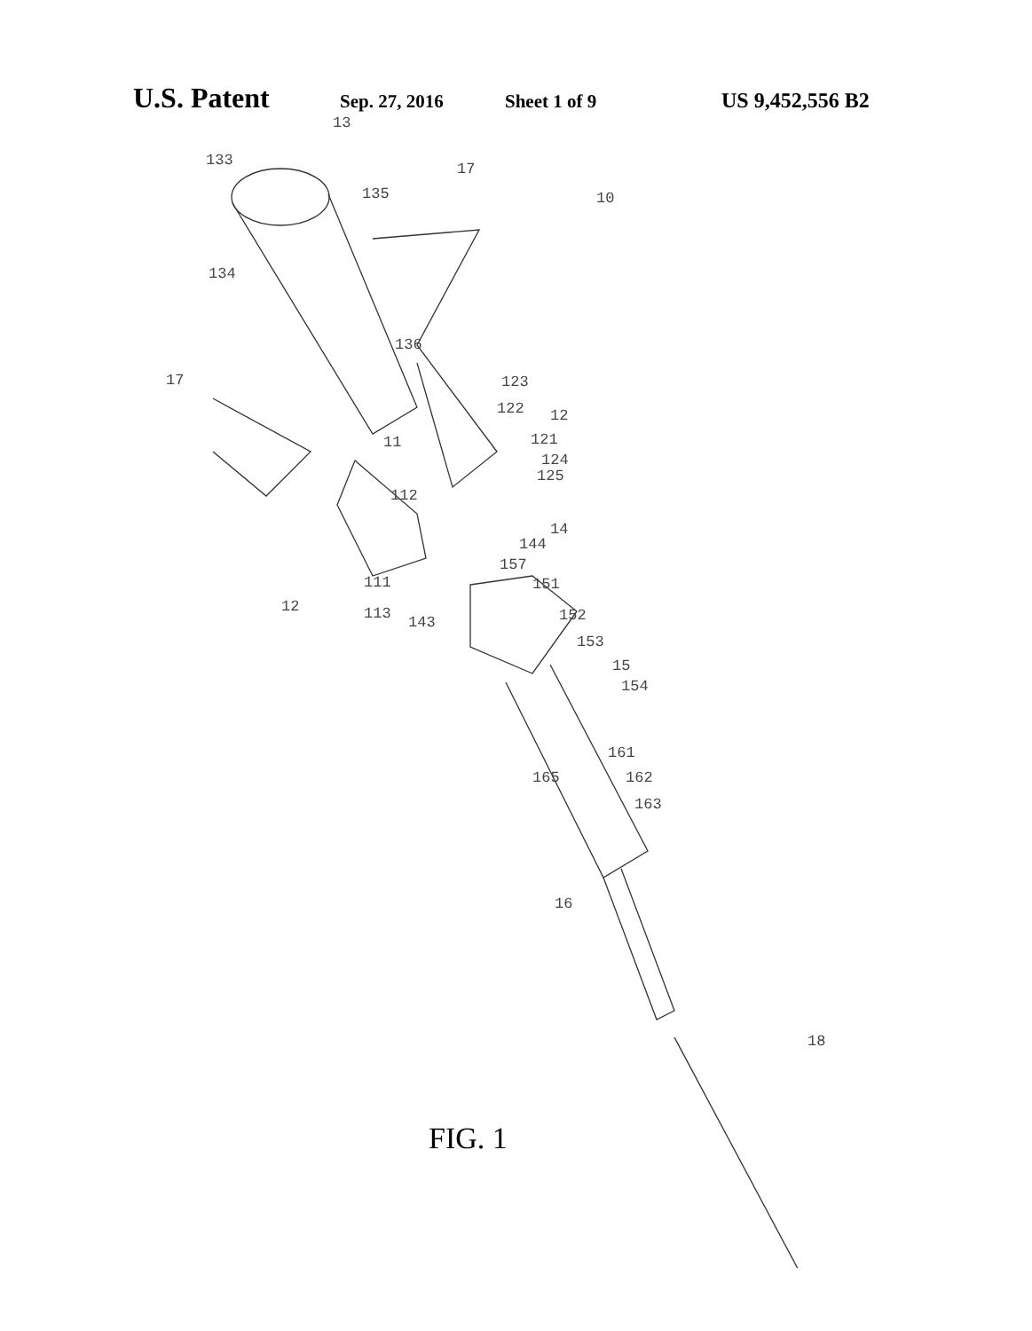U.S. Patent Sep. 27, 2016 Sheet 1 of 9 US 9,452,556 B2
13
133 17
135 10
134
136
17 123
122 12
11 121
124
125
112
14
144
157
111 151
12 113 143 152
153
15
154
161
165 162
163
16
18
FIG. 1